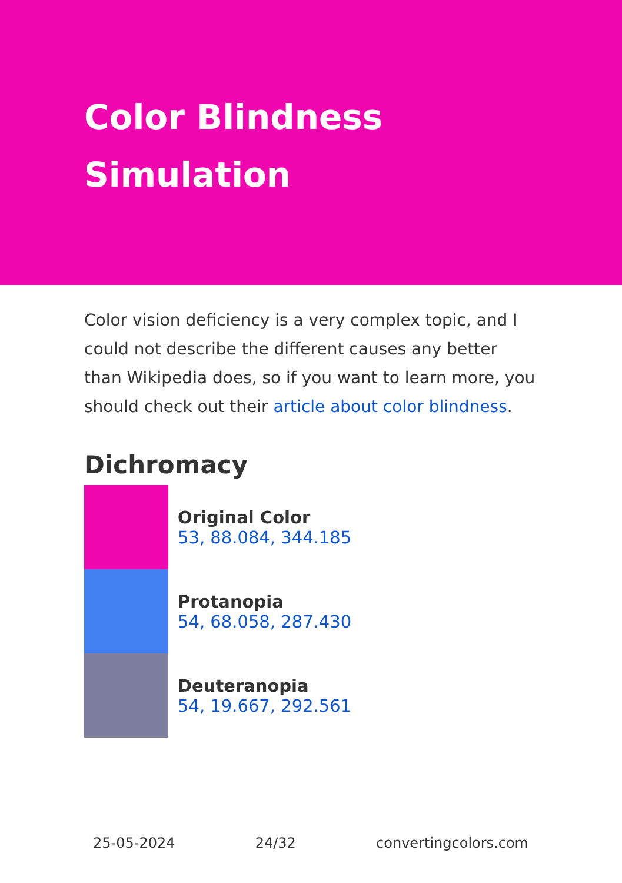Color Blindness
Simulation
Color vision deficiency is a very complex topic, and I could not describe the different causes any better than Wikipedia does, so if you want to learn more, you should check out their article about color blindness.
Dichromacy
Original Color
53, 88.084, 344.185
Protanopia
54, 68.058, 287.430
Deuteranopia
54, 19.667, 292.561
25-05-2024 24/32 convertingcolors.com